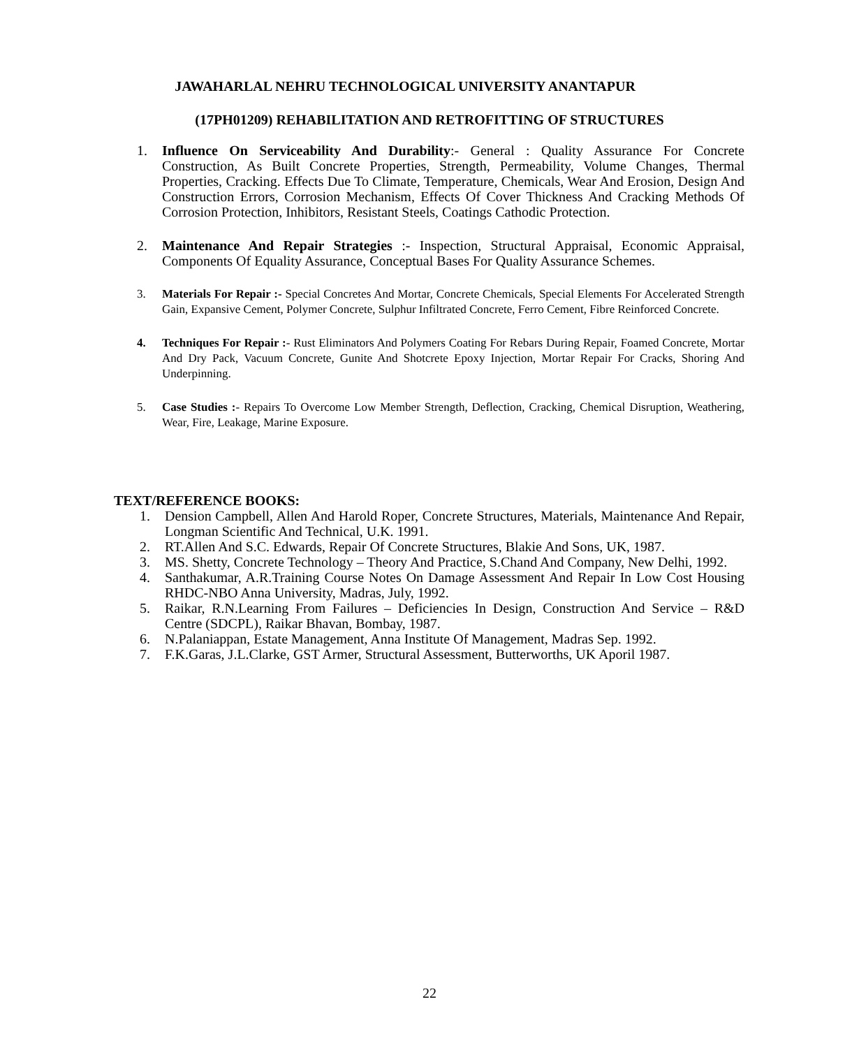JAWAHARLAL NEHRU TECHNOLOGICAL UNIVERSITY ANANTAPUR
(17PH01209) REHABILITATION AND RETROFITTING OF STRUCTURES
1. Influence On Serviceability And Durability:- General : Quality Assurance For Concrete Construction, As Built Concrete Properties, Strength, Permeability, Volume Changes, Thermal Properties, Cracking. Effects Due To Climate, Temperature, Chemicals, Wear And Erosion, Design And Construction Errors, Corrosion Mechanism, Effects Of Cover Thickness And Cracking Methods Of Corrosion Protection, Inhibitors, Resistant Steels, Coatings Cathodic Protection.
2. Maintenance And Repair Strategies :- Inspection, Structural Appraisal, Economic Appraisal, Components Of Equality Assurance, Conceptual Bases For Quality Assurance Schemes.
3. Materials For Repair :- Special Concretes And Mortar, Concrete Chemicals, Special Elements For Accelerated Strength Gain, Expansive Cement, Polymer Concrete, Sulphur Infiltrated Concrete, Ferro Cement, Fibre Reinforced Concrete.
4. Techniques For Repair :- Rust Eliminators And Polymers Coating For Rebars During Repair, Foamed Concrete, Mortar And Dry Pack, Vacuum Concrete, Gunite And Shotcrete Epoxy Injection, Mortar Repair For Cracks, Shoring And Underpinning.
5. Case Studies :- Repairs To Overcome Low Member Strength, Deflection, Cracking, Chemical Disruption, Weathering, Wear, Fire, Leakage, Marine Exposure.
TEXT/REFERENCE BOOKS:
1. Dension Campbell, Allen And Harold Roper, Concrete Structures, Materials, Maintenance And Repair, Longman Scientific And Technical, U.K. 1991.
2. RT.Allen And S.C. Edwards, Repair Of Concrete Structures, Blakie And Sons, UK, 1987.
3. MS. Shetty, Concrete Technology – Theory And Practice, S.Chand And Company, New Delhi, 1992.
4. Santhakumar, A.R.Training Course Notes On Damage Assessment And Repair In Low Cost Housing RHDC-NBO Anna University, Madras, July, 1992.
5. Raikar, R.N.Learning From Failures – Deficiencies In Design, Construction And Service – R&D Centre (SDCPL), Raikar Bhavan, Bombay, 1987.
6. N.Palaniappan, Estate Management, Anna Institute Of Management, Madras Sep. 1992.
7. F.K.Garas, J.L.Clarke, GST Armer, Structural Assessment, Butterworths, UK Aporil 1987.
22